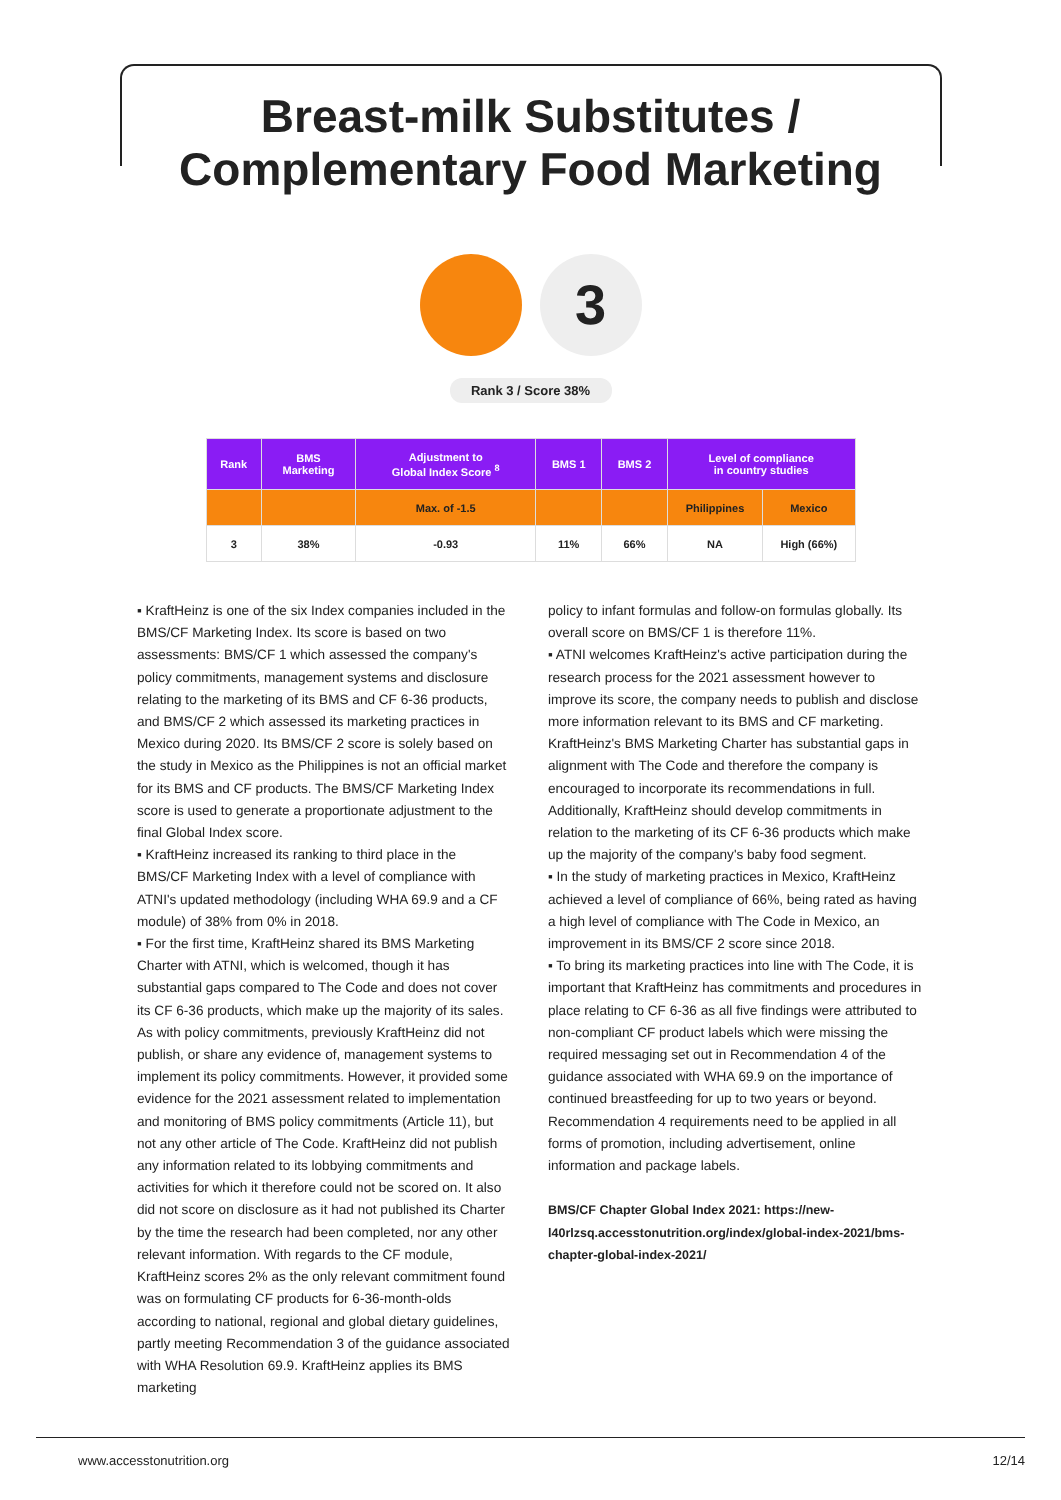Breast-milk Substitutes /
Complementary Food Marketing
3
Rank 3 / Score 38%
| Rank | BMS Marketing | Adjustment to Global Index Score <sup>8</sup> | BMS 1 | BMS 2 | Level of compliance in country studies | |
| --- | --- | --- | --- | --- | --- | --- |
| | | Max. of -1.5 | | | Philippines | Mexico |
| 3 | 38% | -0.93 | 11% | 66% | NA | High (66%) |
▪ KraftHeinz is one of the six Index companies included in the BMS/CF Marketing Index. Its score is based on two assessments: BMS/CF 1 which assessed the company's policy commitments, management systems and disclosure relating to the marketing of its BMS and CF 6-36 products, and BMS/CF 2 which assessed its marketing practices in Mexico during 2020. Its BMS/CF 2 score is solely based on the study in Mexico as the Philippines is not an official market for its BMS and CF products. The BMS/CF Marketing Index score is used to generate a proportionate adjustment to the final Global Index score.
▪ KraftHeinz increased its ranking to third place in the BMS/CF Marketing Index with a level of compliance with ATNI's updated methodology (including WHA 69.9 and a CF module) of 38% from 0% in 2018.
▪ For the first time, KraftHeinz shared its BMS Marketing Charter with ATNI, which is welcomed, though it has substantial gaps compared to The Code and does not cover its CF 6-36 products, which make up the majority of its sales. As with policy commitments, previously KraftHeinz did not publish, or share any evidence of, management systems to implement its policy commitments. However, it provided some evidence for the 2021 assessment related to implementation and monitoring of BMS policy commitments (Article 11), but not any other article of The Code. KraftHeinz did not publish any information related to its lobbying commitments and activities for which it therefore could not be scored on. It also did not score on disclosure as it had not published its Charter by the time the research had been completed, nor any other relevant information. With regards to the CF module, KraftHeinz scores 2% as the only relevant commitment found was on formulating CF products for 6-36-month-olds according to national, regional and global dietary guidelines, partly meeting Recommendation 3 of the guidance associated with WHA Resolution 69.9. KraftHeinz applies its BMS marketing
policy to infant formulas and follow-on formulas globally. Its overall score on BMS/CF 1 is therefore 11%.
▪ ATNI welcomes KraftHeinz's active participation during the research process for the 2021 assessment however to improve its score, the company needs to publish and disclose more information relevant to its BMS and CF marketing. KraftHeinz's BMS Marketing Charter has substantial gaps in alignment with The Code and therefore the company is encouraged to incorporate its recommendations in full. Additionally, KraftHeinz should develop commitments in relation to the marketing of its CF 6-36 products which make up the majority of the company's baby food segment.
▪ In the study of marketing practices in Mexico, KraftHeinz achieved a level of compliance of 66%, being rated as having a high level of compliance with The Code in Mexico, an improvement in its BMS/CF 2 score since 2018.
▪ To bring its marketing practices into line with The Code, it is important that KraftHeinz has commitments and procedures in place relating to CF 6-36 as all five findings were attributed to non-compliant CF product labels which were missing the required messaging set out in Recommendation 4 of the guidance associated with WHA 69.9 on the importance of continued breastfeeding for up to two years or beyond. Recommendation 4 requirements need to be applied in all forms of promotion, including advertisement, online information and package labels.
BMS/CF Chapter Global Index 2021: https://new-l40rlzsq.accesstonutrition.org/index/global-index-2021/bms-chapter-global-index-2021/
www.accesstonutrition.org 12/14